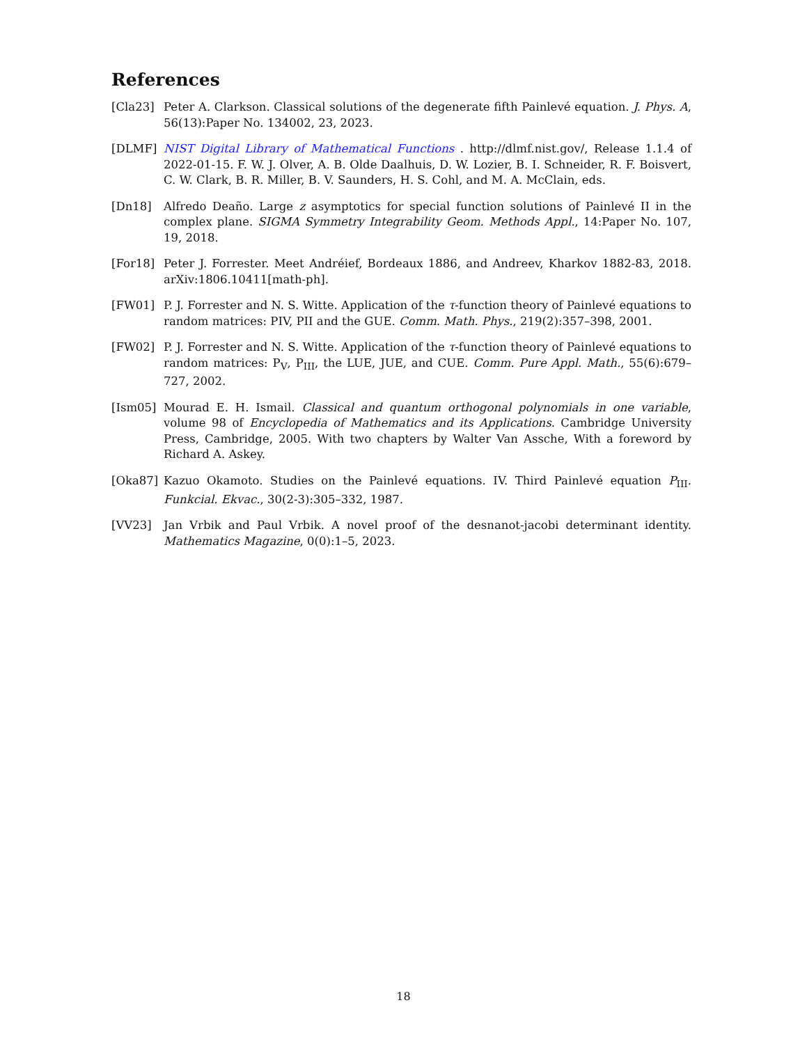References
[Cla23] Peter A. Clarkson. Classical solutions of the degenerate fifth Painlevé equation. J. Phys. A, 56(13):Paper No. 134002, 23, 2023.
[DLMF] NIST Digital Library of Mathematical Functions . http://dlmf.nist.gov/, Release 1.1.4 of 2022-01-15. F. W. J. Olver, A. B. Olde Daalhuis, D. W. Lozier, B. I. Schneider, R. F. Boisvert, C. W. Clark, B. R. Miller, B. V. Saunders, H. S. Cohl, and M. A. McClain, eds.
[Dn18] Alfredo Deaño. Large z asymptotics for special function solutions of Painlevé II in the complex plane. SIGMA Symmetry Integrability Geom. Methods Appl., 14:Paper No. 107, 19, 2018.
[For18] Peter J. Forrester. Meet Andréief, Bordeaux 1886, and Andreev, Kharkov 1882-83, 2018. arXiv:1806.10411[math-ph].
[FW01] P. J. Forrester and N. S. Witte. Application of the τ-function theory of Painlevé equations to random matrices: PIV, PII and the GUE. Comm. Math. Phys., 219(2):357–398, 2001.
[FW02] P. J. Forrester and N. S. Witte. Application of the τ-function theory of Painlevé equations to random matrices: P<sub>V</sub>, P<sub>III</sub>, the LUE, JUE, and CUE. Comm. Pure Appl. Math., 55(6):679–727, 2002.
[Ism05] Mourad E. H. Ismail. Classical and quantum orthogonal polynomials in one variable, volume 98 of Encyclopedia of Mathematics and its Applications. Cambridge University Press, Cambridge, 2005. With two chapters by Walter Van Assche, With a foreword by Richard A. Askey.
[Oka87] Kazuo Okamoto. Studies on the Painlevé equations. IV. Third Painlevé equation P<sub>III</sub>. Funkcial. Ekvac., 30(2-3):305–332, 1987.
[VV23] Jan Vrbik and Paul Vrbik. A novel proof of the desnanot-jacobi determinant identity. Mathematics Magazine, 0(0):1–5, 2023.
18